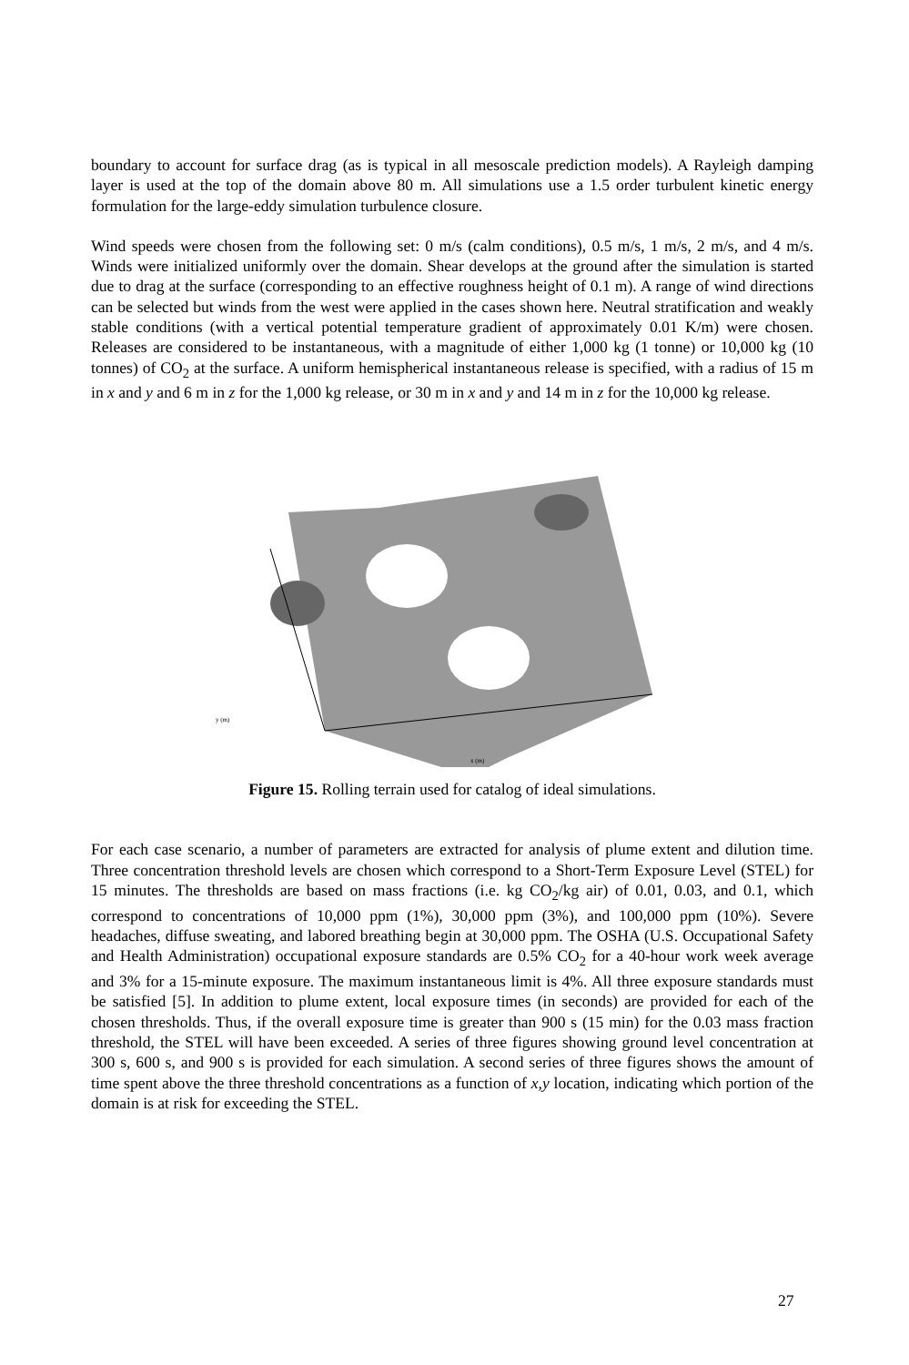boundary to account for surface drag (as is typical in all mesoscale prediction models). A Rayleigh damping layer is used at the top of the domain above 80 m. All simulations use a 1.5 order turbulent kinetic energy formulation for the large-eddy simulation turbulence closure.
Wind speeds were chosen from the following set: 0 m/s (calm conditions), 0.5 m/s, 1 m/s, 2 m/s, and 4 m/s. Winds were initialized uniformly over the domain. Shear develops at the ground after the simulation is started due to drag at the surface (corresponding to an effective roughness height of 0.1 m). A range of wind directions can be selected but winds from the west were applied in the cases shown here. Neutral stratification and weakly stable conditions (with a vertical potential temperature gradient of approximately 0.01 K/m) were chosen. Releases are considered to be instantaneous, with a magnitude of either 1,000 kg (1 tonne) or 10,000 kg (10 tonnes) of CO<sub>2</sub> at the surface. A uniform hemispherical instantaneous release is specified, with a radius of 15 m in x and y and 6 m in z for the 1,000 kg release, or 30 m in x and y and 14 m in z for the 10,000 kg release.
y (m)
x (m)
Figure 15. Rolling terrain used for catalog of ideal simulations.
For each case scenario, a number of parameters are extracted for analysis of plume extent and dilution time. Three concentration threshold levels are chosen which correspond to a Short-Term Exposure Level (STEL) for 15 minutes. The thresholds are based on mass fractions (i.e. kg CO<sub>2</sub>/kg air) of 0.01, 0.03, and 0.1, which correspond to concentrations of 10,000 ppm (1%), 30,000 ppm (3%), and 100,000 ppm (10%). Severe headaches, diffuse sweating, and labored breathing begin at 30,000 ppm. The OSHA (U.S. Occupational Safety and Health Administration) occupational exposure standards are 0.5% CO<sub>2</sub> for a 40-hour work week average and 3% for a 15-minute exposure. The maximum instantaneous limit is 4%. All three exposure standards must be satisfied [5]. In addition to plume extent, local exposure times (in seconds) are provided for each of the chosen thresholds. Thus, if the overall exposure time is greater than 900 s (15 min) for the 0.03 mass fraction threshold, the STEL will have been exceeded. A series of three figures showing ground level concentration at 300 s, 600 s, and 900 s is provided for each simulation. A second series of three figures shows the amount of time spent above the three threshold concentrations as a function of x,y location, indicating which portion of the domain is at risk for exceeding the STEL.
27